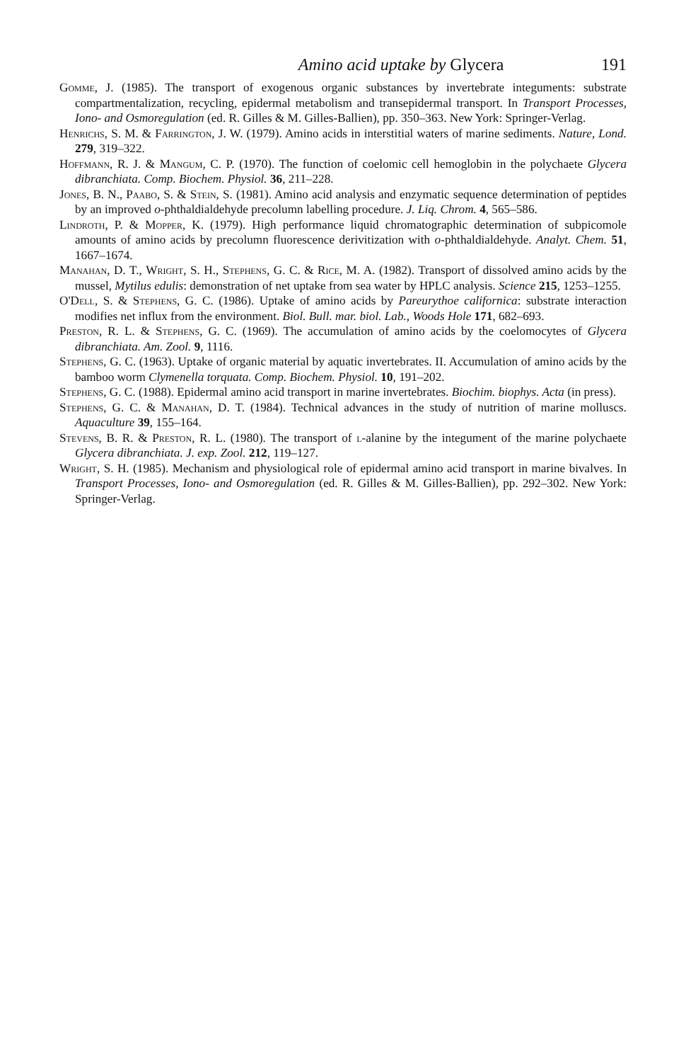Amino acid uptake by Glycera 191
Gomme, J. (1985). The transport of exogenous organic substances by invertebrate integuments: substrate compartmentalization, recycling, epidermal metabolism and transepidermal transport. In Transport Processes, Iono- and Osmoregulation (ed. R. Gilles & M. Gilles-Ballien), pp. 350–363. New York: Springer-Verlag.
Henrichs, S. M. & Farrington, J. W. (1979). Amino acids in interstitial waters of marine sediments. Nature, Lond. 279, 319–322.
Hoffmann, R. J. & Mangum, C. P. (1970). The function of coelomic cell hemoglobin in the polychaete Glycera dibranchiata. Comp. Biochem. Physiol. 36, 211–228.
Jones, B. N., Paabo, S. & Stein, S. (1981). Amino acid analysis and enzymatic sequence determination of peptides by an improved o-phthaldialdehyde precolumn labelling procedure. J. Liq. Chrom. 4, 565–586.
Lindroth, P. & Mopper, K. (1979). High performance liquid chromatographic determination of subpicomole amounts of amino acids by precolumn fluorescence derivitization with o-phthaldialdehyde. Analyt. Chem. 51, 1667–1674.
Manahan, D. T., Wright, S. H., Stephens, G. C. & Rice, M. A. (1982). Transport of dissolved amino acids by the mussel, Mytilus edulis: demonstration of net uptake from sea water by HPLC analysis. Science 215, 1253–1255.
O'Dell, S. & Stephens, G. C. (1986). Uptake of amino acids by Pareurythoe californica: substrate interaction modifies net influx from the environment. Biol. Bull. mar. biol. Lab., Woods Hole 171, 682–693.
Preston, R. L. & Stephens, G. C. (1969). The accumulation of amino acids by the coelomocytes of Glycera dibranchiata. Am. Zool. 9, 1116.
Stephens, G. C. (1963). Uptake of organic material by aquatic invertebrates. II. Accumulation of amino acids by the bamboo worm Clymenella torquata. Comp. Biochem. Physiol. 10, 191–202.
Stephens, G. C. (1988). Epidermal amino acid transport in marine invertebrates. Biochim. biophys. Acta (in press).
Stephens, G. C. & Manahan, D. T. (1984). Technical advances in the study of nutrition of marine molluscs. Aquaculture 39, 155–164.
Stevens, B. R. & Preston, R. L. (1980). The transport of l-alanine by the integument of the marine polychaete Glycera dibranchiata. J. exp. Zool. 212, 119–127.
Wright, S. H. (1985). Mechanism and physiological role of epidermal amino acid transport in marine bivalves. In Transport Processes, Iono- and Osmoregulation (ed. R. Gilles & M. Gilles-Ballien), pp. 292–302. New York: Springer-Verlag.